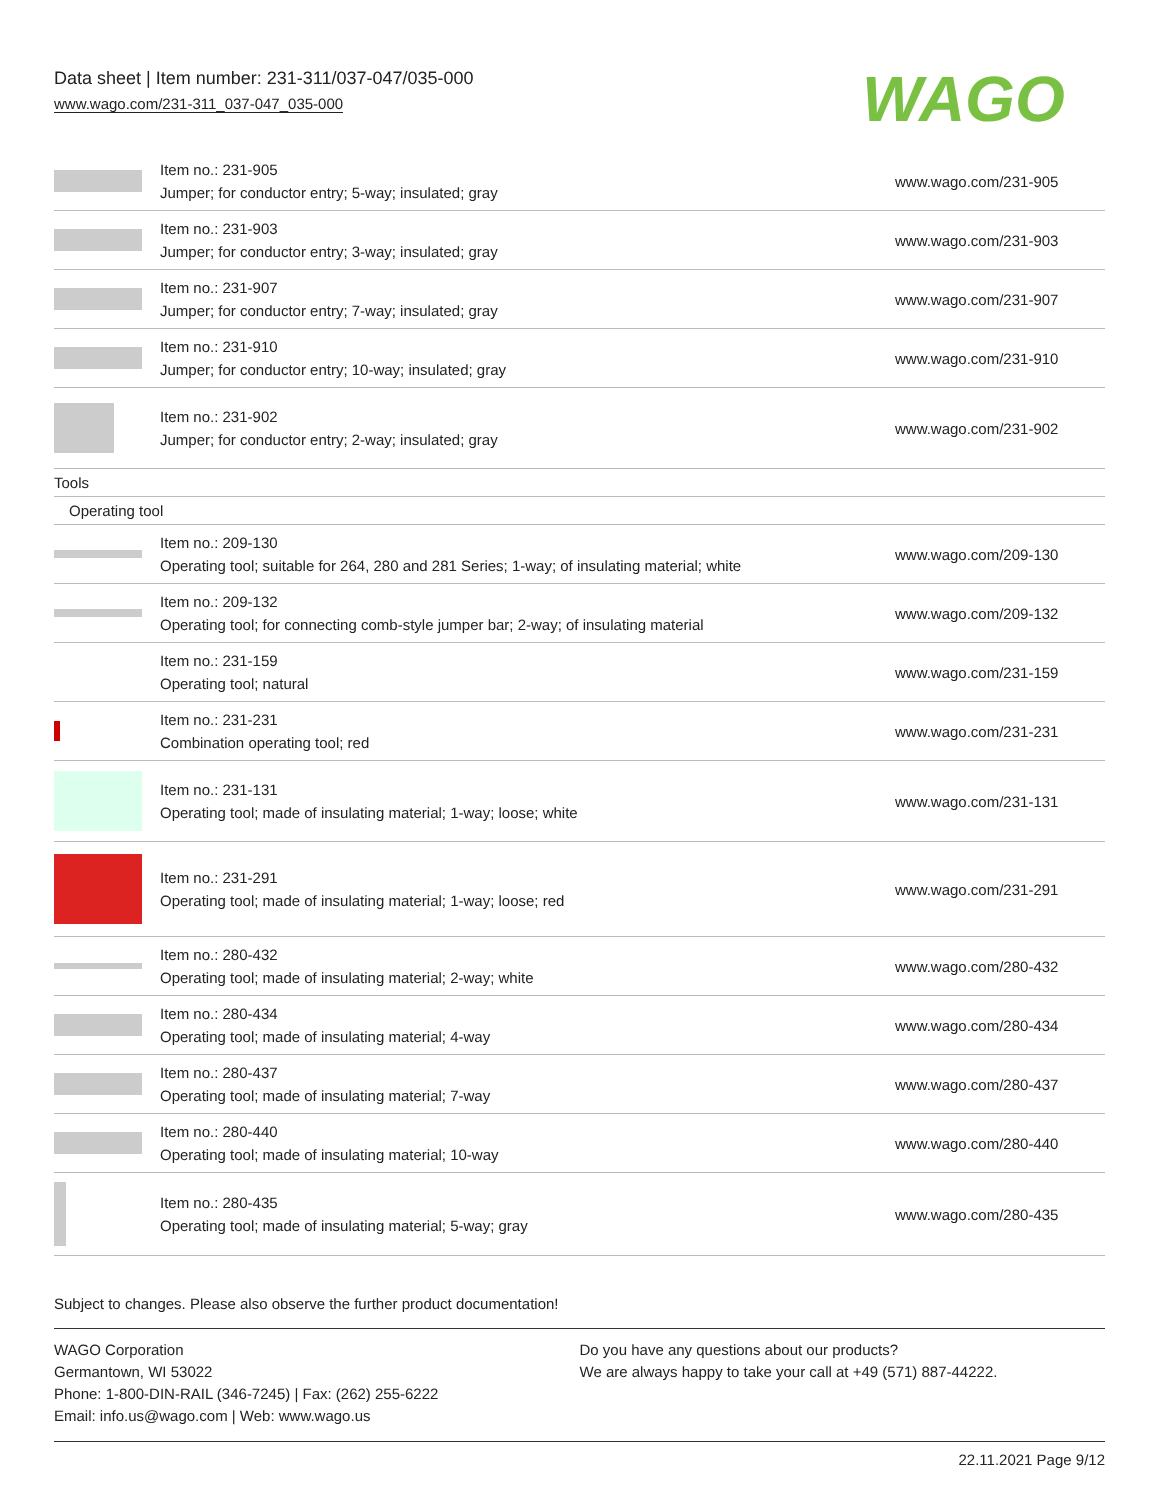Data sheet | Item number: 231-311/037-047/035-000
www.wago.com/231-311_037-047_035-000
WAGO
| | Item no.: 231-905 Jumper; for conductor entry; 5-way; insulated; gray | www.wago.com/231-905 |
| | Item no.: 231-903 Jumper; for conductor entry; 3-way; insulated; gray | www.wago.com/231-903 |
| | Item no.: 231-907 Jumper; for conductor entry; 7-way; insulated; gray | www.wago.com/231-907 |
| | Item no.: 231-910 Jumper; for conductor entry; 10-way; insulated; gray | www.wago.com/231-910 |
| | Item no.: 231-902 Jumper; for conductor entry; 2-way; insulated; gray | www.wago.com/231-902 |
| Tools | | |
| Operating tool | | |
| | Item no.: 209-130 Operating tool; suitable for 264, 280 and 281 Series; 1-way; of insulating material; white | www.wago.com/209-130 |
| | Item no.: 209-132 Operating tool; for connecting comb-style jumper bar; 2-way; of insulating material | www.wago.com/209-132 |
| | Item no.: 231-159 Operating tool; natural | www.wago.com/231-159 |
| | Item no.: 231-231 Combination operating tool; red | www.wago.com/231-231 |
| | Item no.: 231-131 Operating tool; made of insulating material; 1-way; loose; white | www.wago.com/231-131 |
| | Item no.: 231-291 Operating tool; made of insulating material; 1-way; loose; red | www.wago.com/231-291 |
| | Item no.: 280-432 Operating tool; made of insulating material; 2-way; white | www.wago.com/280-432 |
| | Item no.: 280-434 Operating tool; made of insulating material; 4-way | www.wago.com/280-434 |
| | Item no.: 280-437 Operating tool; made of insulating material; 7-way | www.wago.com/280-437 |
| | Item no.: 280-440 Operating tool; made of insulating material; 10-way | www.wago.com/280-440 |
| | Item no.: 280-435 Operating tool; made of insulating material; 5-way; gray | www.wago.com/280-435 |
Subject to changes. Please also observe the further product documentation!
WAGO Corporation
Germantown, WI 53022
Phone: 1-800-DIN-RAIL (346-7245) | Fax: (262) 255-6222
Email: info.us@wago.com | Web: www.wago.us
Do you have any questions about our products?
We are always happy to take your call at +49 (571) 887-44222.
22.11.2021 Page 9/12